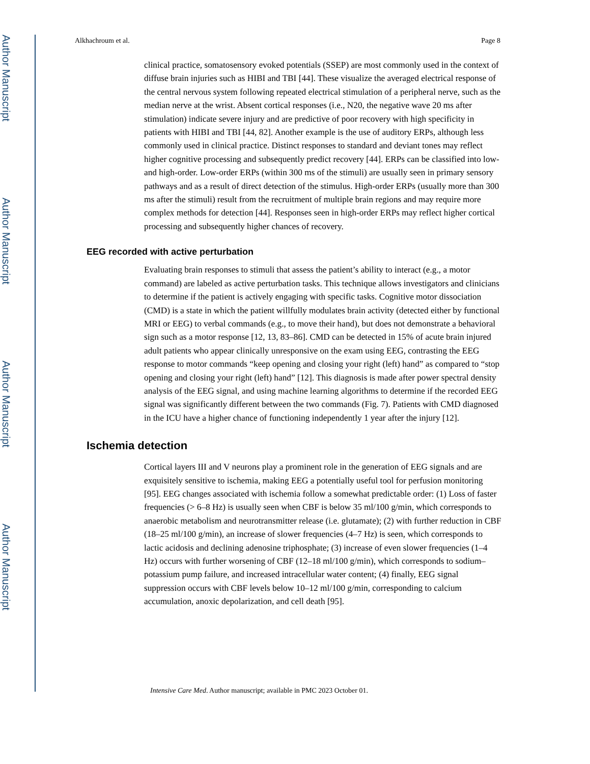Author Manuscript
Author Manuscript
Author Manuscript
Author Manuscript
Alkhachroum et al. Page 8
clinical practice, somatosensory evoked potentials (SSEP) are most commonly used in the context of diffuse brain injuries such as HIBI and TBI [44]. These visualize the averaged electrical response of the central nervous system following repeated electrical stimulation of a peripheral nerve, such as the median nerve at the wrist. Absent cortical responses (i.e., N20, the negative wave 20 ms after stimulation) indicate severe injury and are predictive of poor recovery with high specificity in patients with HIBI and TBI [44, 82]. Another example is the use of auditory ERPs, although less commonly used in clinical practice. Distinct responses to standard and deviant tones may reflect higher cognitive processing and subsequently predict recovery [44]. ERPs can be classified into low- and high-order. Low-order ERPs (within 300 ms of the stimuli) are usually seen in primary sensory pathways and as a result of direct detection of the stimulus. High-order ERPs (usually more than 300 ms after the stimuli) result from the recruitment of multiple brain regions and may require more complex methods for detection [44]. Responses seen in high-order ERPs may reflect higher cortical processing and subsequently higher chances of recovery.
EEG recorded with active perturbation
Evaluating brain responses to stimuli that assess the patient’s ability to interact (e.g., a motor command) are labeled as active perturbation tasks. This technique allows investigators and clinicians to determine if the patient is actively engaging with specific tasks. Cognitive motor dissociation (CMD) is a state in which the patient willfully modulates brain activity (detected either by functional MRI or EEG) to verbal commands (e.g., to move their hand), but does not demonstrate a behavioral sign such as a motor response [12, 13, 83–86]. CMD can be detected in 15% of acute brain injured adult patients who appear clinically unresponsive on the exam using EEG, contrasting the EEG response to motor commands “keep opening and closing your right (left) hand” as compared to “stop opening and closing your right (left) hand” [12]. This diagnosis is made after power spectral density analysis of the EEG signal, and using machine learning algorithms to determine if the recorded EEG signal was significantly different between the two commands (Fig. 7). Patients with CMD diagnosed in the ICU have a higher chance of functioning independently 1 year after the injury [12].
Ischemia detection
Cortical layers III and V neurons play a prominent role in the generation of EEG signals and are exquisitely sensitive to ischemia, making EEG a potentially useful tool for perfusion monitoring [95]. EEG changes associated with ischemia follow a somewhat predictable order: (1) Loss of faster frequencies (> 6–8 Hz) is usually seen when CBF is below 35 ml/100 g/min, which corresponds to anaerobic metabolism and neurotransmitter release (i.e. glutamate); (2) with further reduction in CBF (18–25 ml/100 g/min), an increase of slower frequencies (4–7 Hz) is seen, which corresponds to lactic acidosis and declining adenosine triphosphate; (3) increase of even slower frequencies (1–4 Hz) occurs with further worsening of CBF (12–18 ml/100 g/min), which corresponds to sodium–potassium pump failure, and increased intracellular water content; (4) finally, EEG signal suppression occurs with CBF levels below 10–12 ml/100 g/min, corresponding to calcium accumulation, anoxic depolarization, and cell death [95].
Intensive Care Med. Author manuscript; available in PMC 2023 October 01.